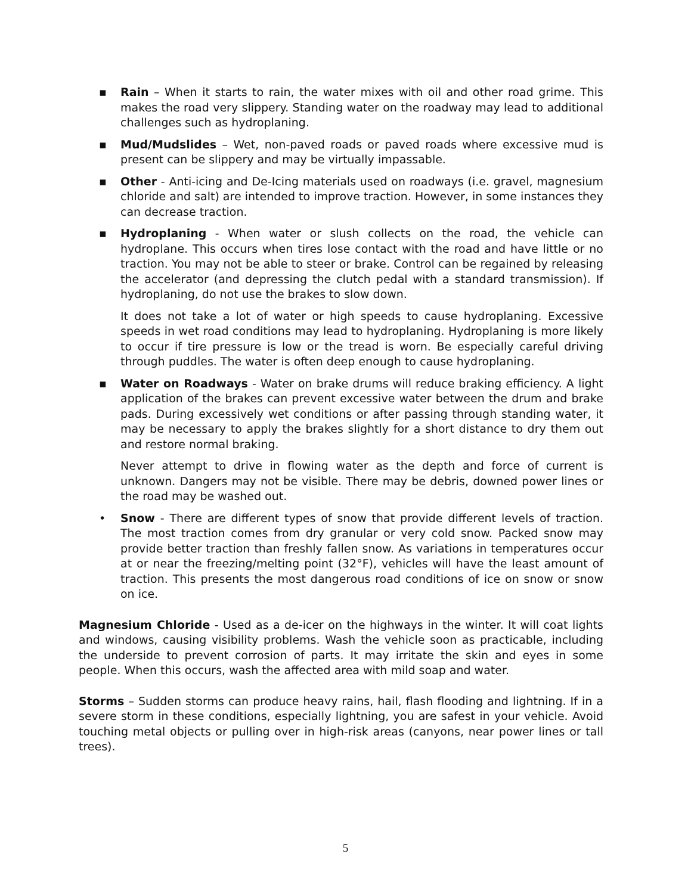▪ Rain – When it starts to rain, the water mixes with oil and other road grime. This makes the road very slippery. Standing water on the roadway may lead to additional challenges such as hydroplaning.
▪ Mud/Mudslides – Wet, non-paved roads or paved roads where excessive mud is present can be slippery and may be virtually impassable.
▪ Other - Anti-icing and De-Icing materials used on roadways (i.e. gravel, magnesium chloride and salt) are intended to improve traction. However, in some instances they can decrease traction.
▪ Hydroplaning - When water or slush collects on the road, the vehicle can hydroplane. This occurs when tires lose contact with the road and have little or no traction. You may not be able to steer or brake. Control can be regained by releasing the accelerator (and depressing the clutch pedal with a standard transmission). If hydroplaning, do not use the brakes to slow down.
It does not take a lot of water or high speeds to cause hydroplaning. Excessive speeds in wet road conditions may lead to hydroplaning. Hydroplaning is more likely to occur if tire pressure is low or the tread is worn. Be especially careful driving through puddles. The water is often deep enough to cause hydroplaning.
▪ Water on Roadways - Water on brake drums will reduce braking efficiency. A light application of the brakes can prevent excessive water between the drum and brake pads. During excessively wet conditions or after passing through standing water, it may be necessary to apply the brakes slightly for a short distance to dry them out and restore normal braking.
Never attempt to drive in flowing water as the depth and force of current is unknown. Dangers may not be visible. There may be debris, downed power lines or the road may be washed out.
• Snow - There are different types of snow that provide different levels of traction. The most traction comes from dry granular or very cold snow. Packed snow may provide better traction than freshly fallen snow. As variations in temperatures occur at or near the freezing/melting point (32°F), vehicles will have the least amount of traction. This presents the most dangerous road conditions of ice on snow or snow on ice.
Magnesium Chloride - Used as a de-icer on the highways in the winter. It will coat lights and windows, causing visibility problems. Wash the vehicle soon as practicable, including the underside to prevent corrosion of parts. It may irritate the skin and eyes in some people. When this occurs, wash the affected area with mild soap and water.
Storms – Sudden storms can produce heavy rains, hail, flash flooding and lightning. If in a severe storm in these conditions, especially lightning, you are safest in your vehicle. Avoid touching metal objects or pulling over in high-risk areas (canyons, near power lines or tall trees).
5